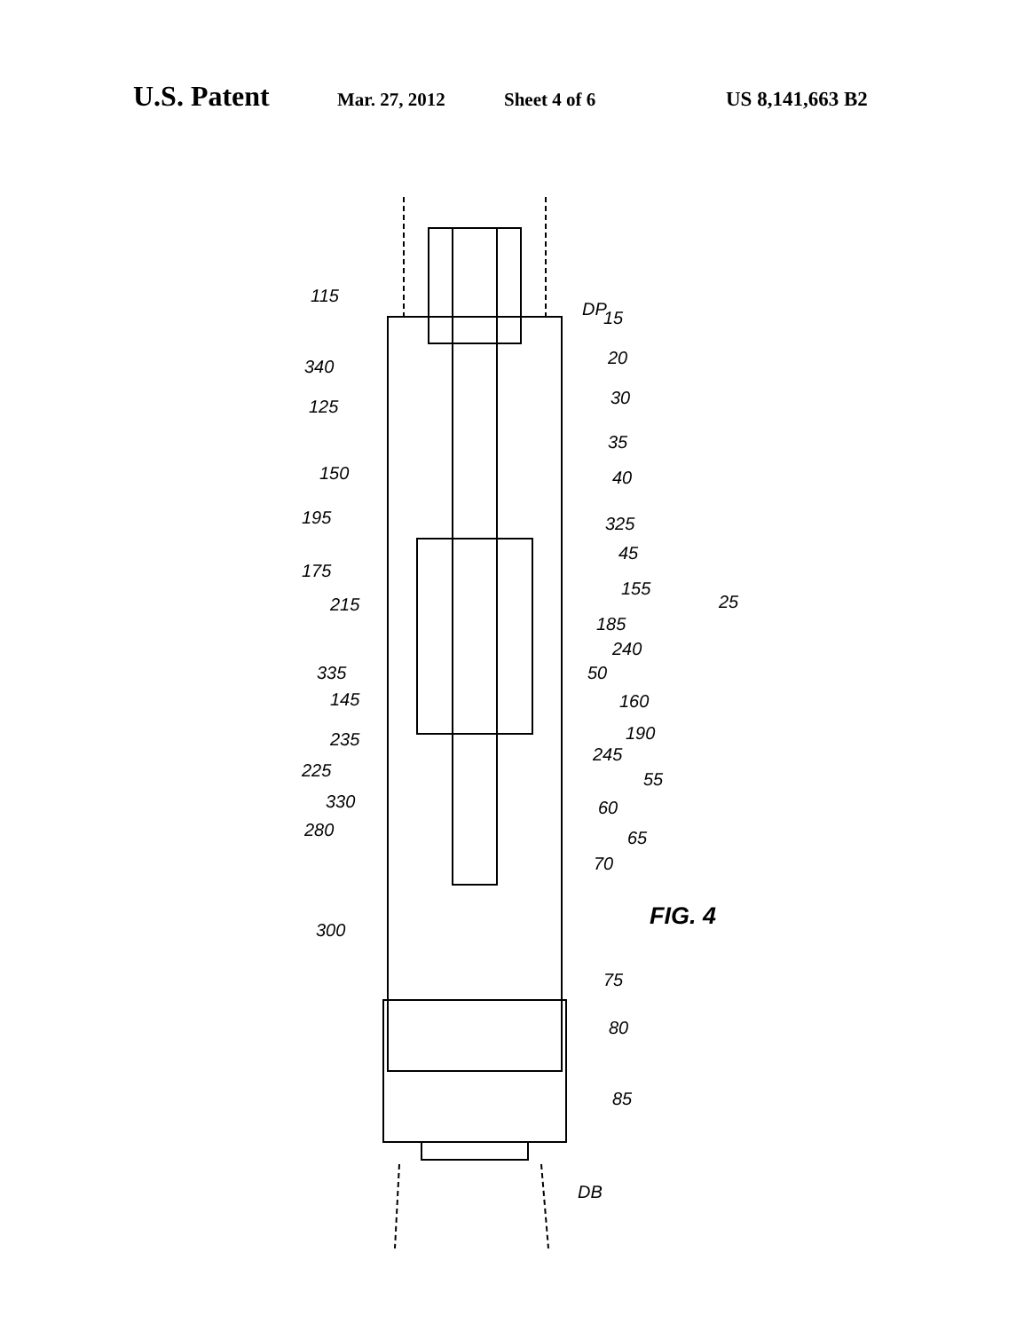U.S. Patent Mar. 27, 2012 Sheet 4 of 6 US 8,141,663 B2
115
DP 15
340 20
125 30
35
150 40
195 325
45
175
155
215 25
185
240
335 50
145 160
235 190
245
225 55
330 60
280 65
70
300 FIG. 4
75
80
85
DB